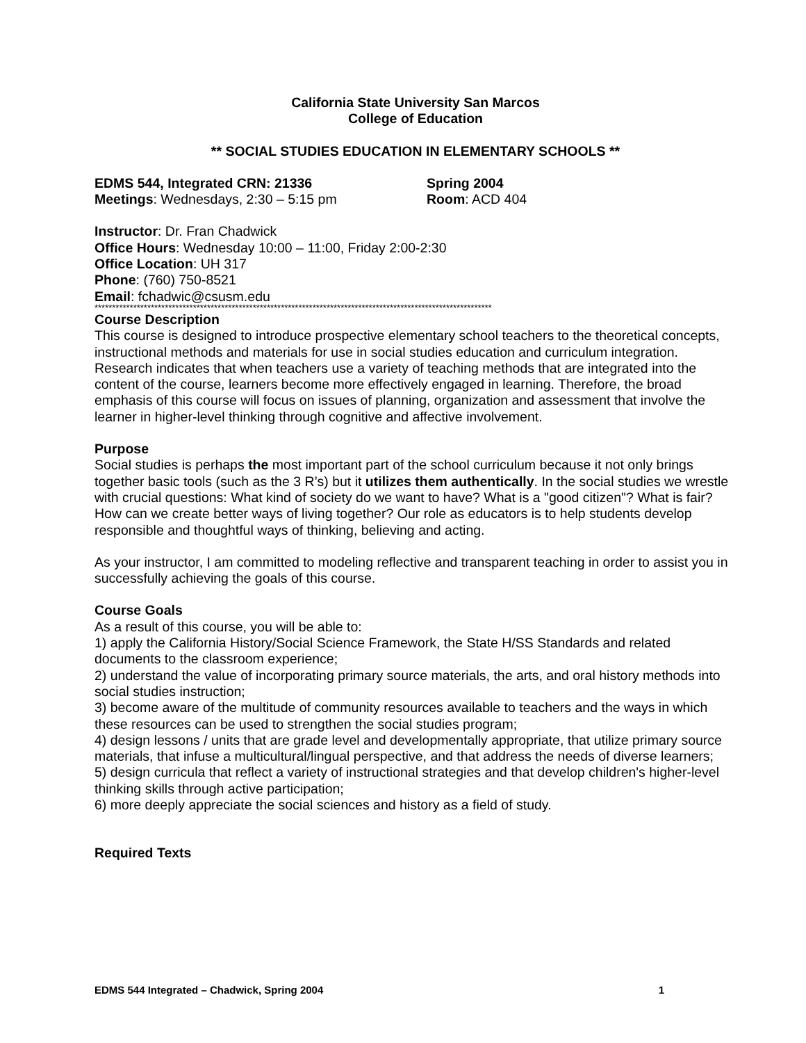California State University San Marcos
College of Education
** SOCIAL STUDIES EDUCATION IN ELEMENTARY SCHOOLS **
EDMS 544, Integrated CRN: 21336 Spring 2004
Meetings: Wednesdays, 2:30 – 5:15 pm Room: ACD 404
Instructor: Dr. Fran Chadwick
Office Hours: Wednesday 10:00 – 11:00, Friday 2:00-2:30
Office Location: UH 317
Phone: (760) 750-8521
Email: fchadwic@csusm.edu
*****************************************************************************************************************
Course Description
This course is designed to introduce prospective elementary school teachers to the theoretical concepts, instructional methods and materials for use in social studies education and curriculum integration. Research indicates that when teachers use a variety of teaching methods that are integrated into the content of the course, learners become more effectively engaged in learning. Therefore, the broad emphasis of this course will focus on issues of planning, organization and assessment that involve the learner in higher-level thinking through cognitive and affective involvement.
Purpose
Social studies is perhaps the most important part of the school curriculum because it not only brings together basic tools (such as the 3 R’s) but it utilizes them authentically. In the social studies we wrestle with crucial questions: What kind of society do we want to have? What is a "good citizen"? What is fair? How can we create better ways of living together? Our role as educators is to help students develop responsible and thoughtful ways of thinking, believing and acting.
As your instructor, I am committed to modeling reflective and transparent teaching in order to assist you in successfully achieving the goals of this course.
Course Goals
As a result of this course, you will be able to:
1) apply the California History/Social Science Framework, the State H/SS Standards and related documents to the classroom experience;
2) understand the value of incorporating primary source materials, the arts, and oral history methods into social studies instruction;
3) become aware of the multitude of community resources available to teachers and the ways in which these resources can be used to strengthen the social studies program;
4) design lessons / units that are grade level and developmentally appropriate, that utilize primary source materials, that infuse a multicultural/lingual perspective, and that address the needs of diverse learners;
5) design curricula that reflect a variety of instructional strategies and that develop children's higher-level thinking skills through active participation;
6) more deeply appreciate the social sciences and history as a field of study.
Required Texts
EDMS 544 Integrated – Chadwick, Spring 2004 1